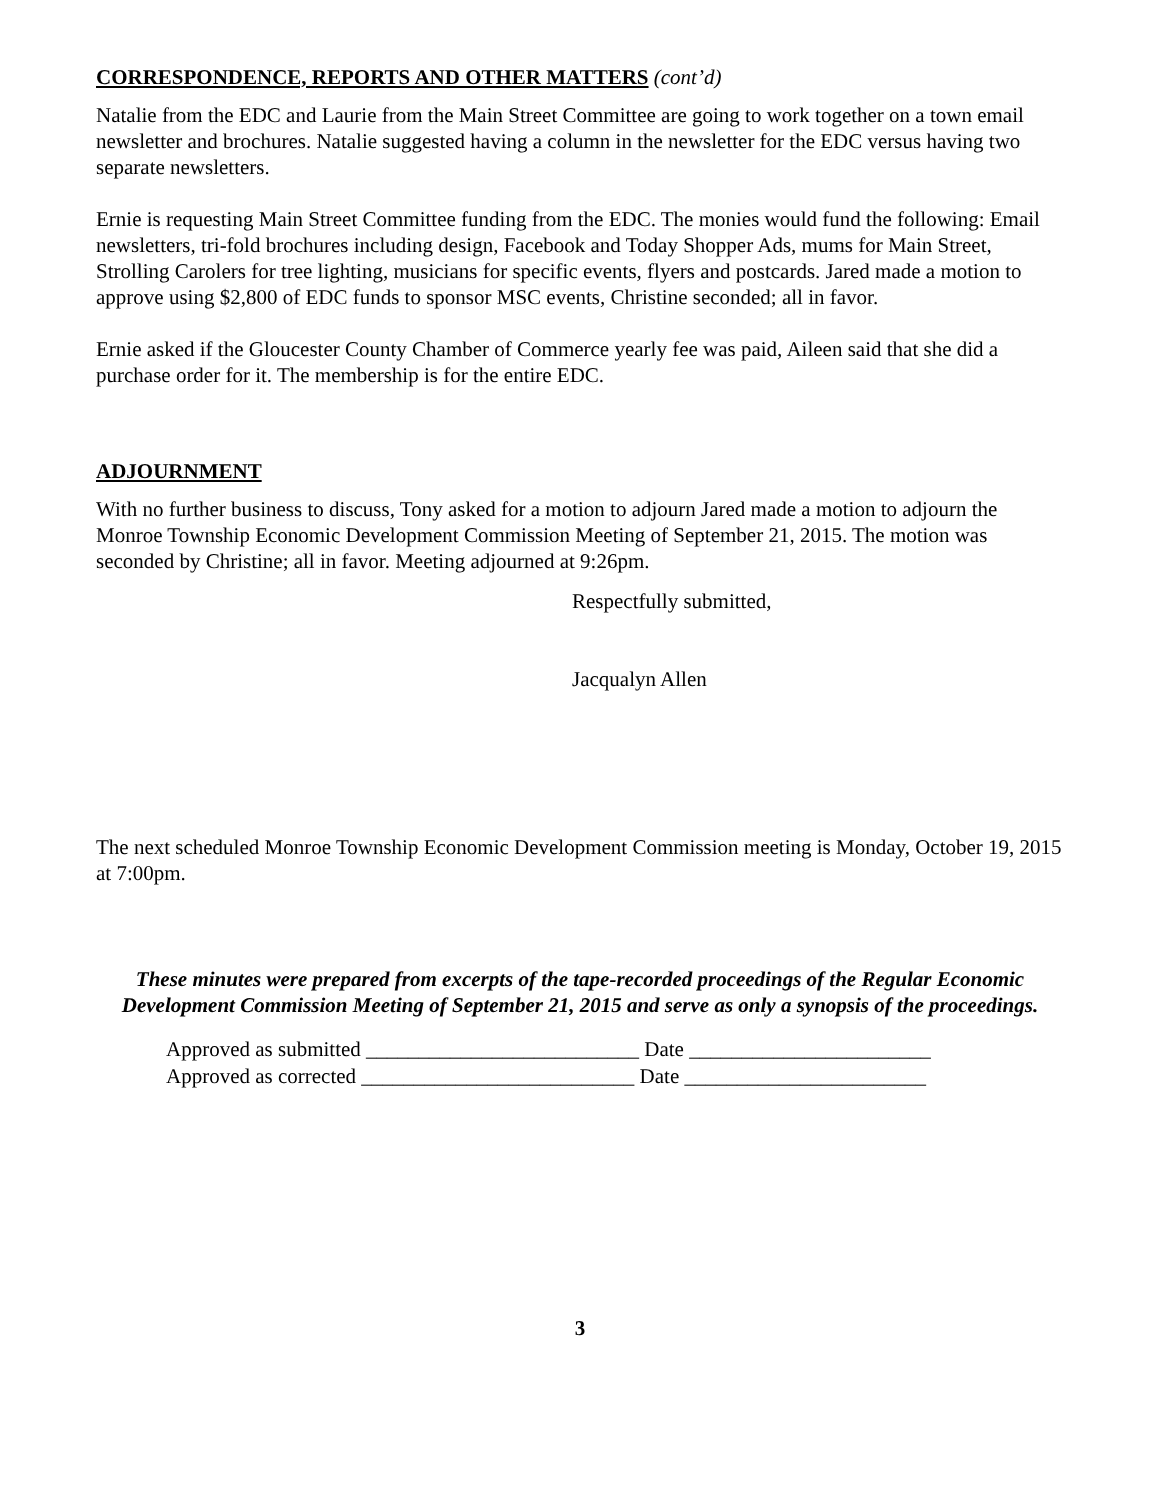CORRESPONDENCE, REPORTS AND OTHER MATTERS (cont’d)
Natalie from the EDC and Laurie from the Main Street Committee are going to work together on a town email newsletter and brochures. Natalie suggested having a column in the newsletter for the EDC versus having two separate newsletters.
Ernie is requesting Main Street Committee funding from the EDC. The monies would fund the following: Email newsletters, tri-fold brochures including design, Facebook and Today Shopper Ads, mums for Main Street, Strolling Carolers for tree lighting, musicians for specific events, flyers and postcards. Jared made a motion to approve using $2,800 of EDC funds to sponsor MSC events, Christine seconded; all in favor.
Ernie asked if the Gloucester County Chamber of Commerce yearly fee was paid, Aileen said that she did a purchase order for it. The membership is for the entire EDC.
ADJOURNMENT
With no further business to discuss, Tony asked for a motion to adjourn Jared made a motion to adjourn the Monroe Township Economic Development Commission Meeting of September 21, 2015. The motion was seconded by Christine; all in favor. Meeting adjourned at 9:26pm.
Respectfully submitted,
Jacqualyn Allen
The next scheduled Monroe Township Economic Development Commission meeting is Monday, October 19, 2015 at 7:00pm.
These minutes were prepared from excerpts of the tape-recorded proceedings of the Regular Economic Development Commission Meeting of September 21, 2015 and serve as only a synopsis of the proceedings.
Approved as submitted __________________________ Date _______________________
Approved as corrected __________________________ Date _______________________
3